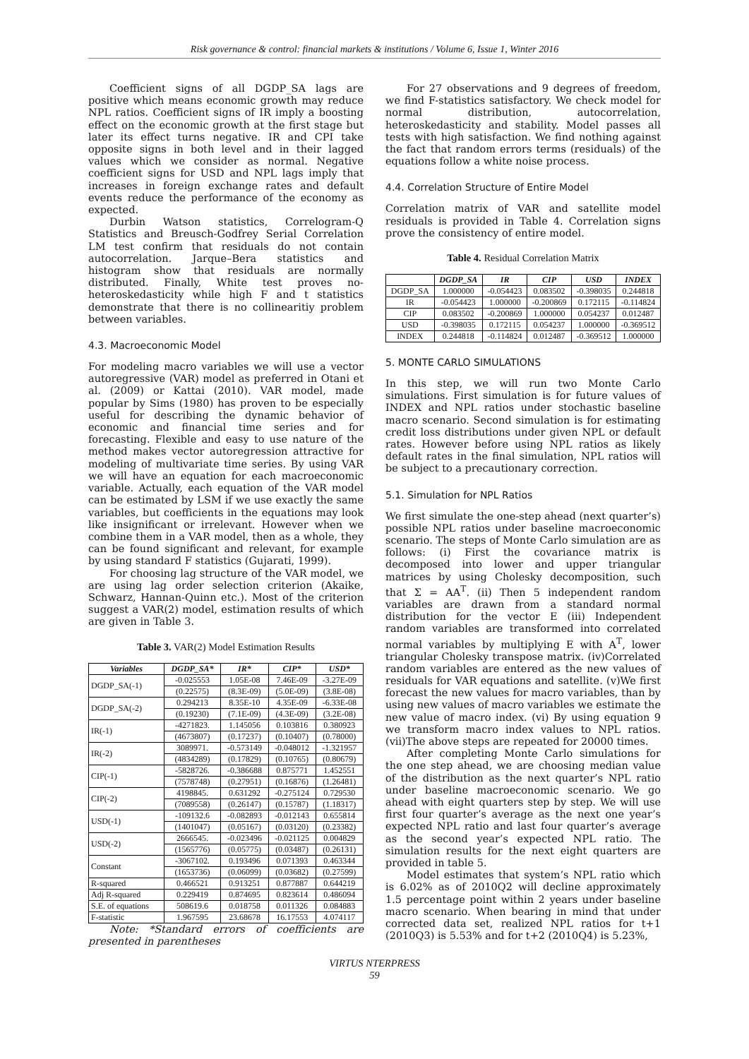Risk governance & control: financial markets & institutions / Volume 6, Issue 1, Winter 2016
Coefficient signs of all DGDP_SA lags are positive which means economic growth may reduce NPL ratios. Coefficient signs of IR imply a boosting effect on the economic growth at the first stage but later its effect turns negative. IR and CPI take opposite signs in both level and in their lagged values which we consider as normal. Negative coefficient signs for USD and NPL lags imply that increases in foreign exchange rates and default events reduce the performance of the economy as expected.
Durbin Watson statistics, Correlogram-Q Statistics and Breusch-Godfrey Serial Correlation LM test confirm that residuals do not contain autocorrelation. Jarque–Bera statistics and histogram show that residuals are normally distributed. Finally, White test proves no-heteroskedasticity while high F and t statistics demonstrate that there is no collinearitiy problem between variables.
4.3. Macroeconomic Model
For modeling macro variables we will use a vector autoregressive (VAR) model as preferred in Otani et al. (2009) or Kattai (2010). VAR model, made popular by Sims (1980) has proven to be especially useful for describing the dynamic behavior of economic and financial time series and for forecasting. Flexible and easy to use nature of the method makes vector autoregression attractive for modeling of multivariate time series. By using VAR we will have an equation for each macroeconomic variable. Actually, each equation of the VAR model can be estimated by LSM if we use exactly the same variables, but coefficients in the equations may look like insignificant or irrelevant. However when we combine them in a VAR model, then as a whole, they can be found significant and relevant, for example by using standard F statistics (Gujarati, 1999).
For choosing lag structure of the VAR model, we are using lag order selection criterion (Akaike, Schwarz, Hannan-Quinn etc.). Most of the criterion suggest a VAR(2) model, estimation results of which are given in Table 3.
Table 3. VAR(2) Model Estimation Results
| Variables | DGDP_SA* | IR* | CIP* | USD* |
| --- | --- | --- | --- | --- |
| DGDP_SA(-1) | -0.025553 | 1.05E-08 | 7.46E-09 | -3.27E-09 |
| | (0.22575) | (8.3E-09) | (5.0E-09) | (3.8E-08) |
| DGDP_SA(-2) | 0.294213 | 8.35E-10 | 4.35E-09 | -6.33E-08 |
| | (0.19230) | (7.1E-09) | (4.3E-09) | (3.2E-08) |
| IR(-1) | -4271823. | 1.145056 | 0.103816 | 0.380923 |
| | (4673807) | (0.17237) | (0.10407) | (0.78000) |
| IR(-2) | 3089971. | -0.573149 | -0.048012 | -1.321957 |
| | (4834289) | (0.17829) | (0.10765) | (0.80679) |
| CIP(-1) | -5828726. | -0.386688 | 0.875771 | 1.452551 |
| | (7578748) | (0.27951) | (0.16876) | (1.26481) |
| CIP(-2) | 4198845. | 0.631292 | -0.275124 | 0.729530 |
| | (7089558) | (0.26147) | (0.15787) | (1.18317) |
| USD(-1) | -109132.6 | -0.082893 | -0.012143 | 0.655814 |
| | (1401047) | (0.05167) | (0.03120) | (0.23382) |
| USD(-2) | 2666545. | -0.023496 | -0.021125 | 0.004829 |
| | (1565776) | (0.05775) | (0.03487) | (0.26131) |
| Constant | -3067102. | 0.193496 | 0.071393 | 0.463344 |
| | (1653736) | (0.06099) | (0.03682) | (0.27599) |
| R-squared | 0.466521 | 0.913251 | 0.877887 | 0.644219 |
| Adj R-squared | 0.229419 | 0.874695 | 0.823614 | 0.486094 |
| S.E. of equations | 508619.6 | 0.018758 | 0.011326 | 0.084883 |
| F-statistic | 1.967595 | 23.68678 | 16.17553 | 4.074117 |
Note: *Standard errors of coefficients are presented in parentheses
For 27 observations and 9 degrees of freedom, we find F-statistics satisfactory. We check model for normal distribution, autocorrelation, heteroskedasticity and stability. Model passes all tests with high satisfaction. We find nothing against the fact that random errors terms (residuals) of the equations follow a white noise process.
4.4. Correlation Structure of Entire Model
Correlation matrix of VAR and satellite model residuals is provided in Table 4. Correlation signs prove the consistency of entire model.
Table 4. Residual Correlation Matrix
| | DGDP_SA | IR | CIP | USD | INDEX |
| --- | --- | --- | --- | --- | --- |
| DGDP_SA | 1.000000 | -0.054423 | 0.083502 | -0.398035 | 0.244818 |
| IR | -0.054423 | 1.000000 | -0.200869 | 0.172115 | -0.114824 |
| CIP | 0.083502 | -0.200869 | 1.000000 | 0.054237 | 0.012487 |
| USD | -0.398035 | 0.172115 | 0.054237 | 1.000000 | -0.369512 |
| INDEX | 0.244818 | -0.114824 | 0.012487 | -0.369512 | 1.000000 |
5. MONTE CARLO SIMULATIONS
In this step, we will run two Monte Carlo simulations. First simulation is for future values of INDEX and NPL ratios under stochastic baseline macro scenario. Second simulation is for estimating credit loss distributions under given NPL or default rates. However before using NPL ratios as likely default rates in the final simulation, NPL ratios will be subject to a precautionary correction.
5.1. Simulation for NPL Ratios
We first simulate the one-step ahead (next quarter’s) possible NPL ratios under baseline macroeconomic scenario. The steps of Monte Carlo simulation are as follows: (i) First the covariance matrix is decomposed into lower and upper triangular matrices by using Cholesky decomposition, such that Σ = AA<sup>T</sup>. (ii) Then 5 independent random variables are drawn from a standard normal distribution for the vector E (iii) Independent random variables are transformed into correlated normal variables by multiplying E with A<sup>T</sup>, lower triangular Cholesky transpose matrix. (iv)Correlated random variables are entered as the new values of residuals for VAR equations and satellite. (v)We first forecast the new values for macro variables, than by using new values of macro variables we estimate the new value of macro index. (vi) By using equation 9 we transform macro index values to NPL ratios. (vii)The above steps are repeated for 20000 times.
After completing Monte Carlo simulations for the one step ahead, we are choosing median value of the distribution as the next quarter’s NPL ratio under baseline macroeconomic scenario. We go ahead with eight quarters step by step. We will use first four quarter’s average as the next one year’s expected NPL ratio and last four quarter’s average as the second year’s expected NPL ratio. The simulation results for the next eight quarters are provided in table 5.
Model estimates that system’s NPL ratio which is 6.02% as of 2010Q2 will decline approximately 1.5 percentage point within 2 years under baseline macro scenario. When bearing in mind that under corrected data set, realized NPL ratios for t+1 (2010Q3) is 5.53% and for t+2 (2010Q4) is 5.23%,
VIRTUS NTERPRESS
59